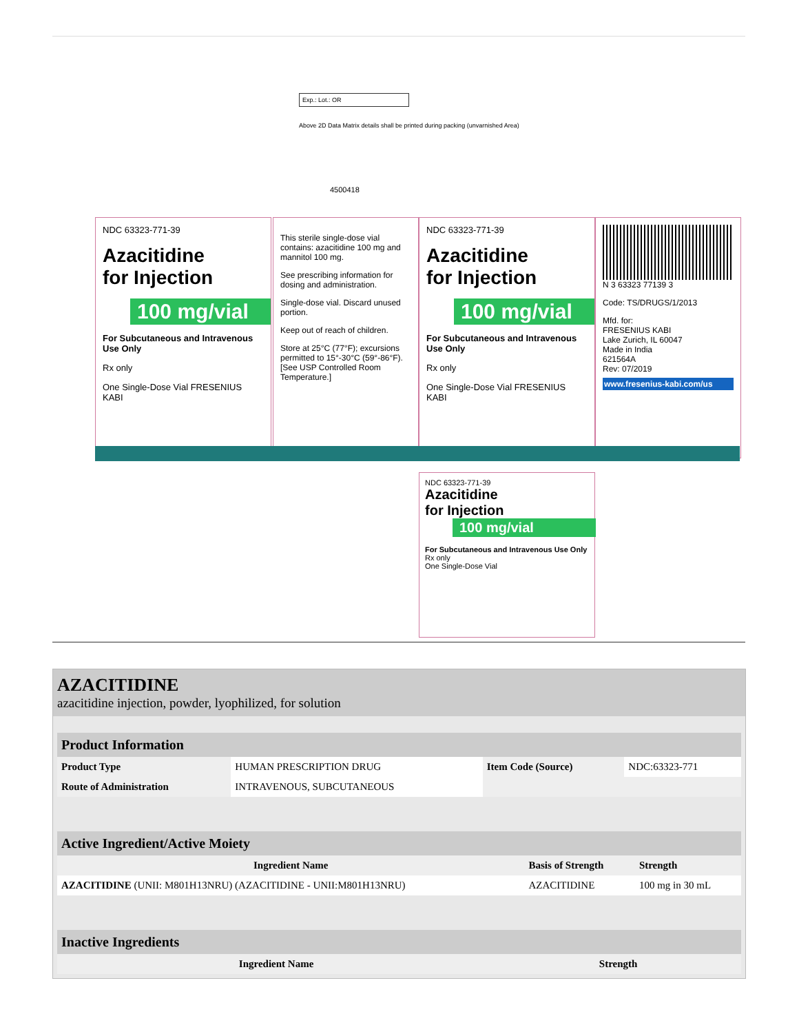Exp.: Lot.: OR
Above 2D Data Matrix details shall be printed during packing (unvarnished Area)
4500418
NDC 63323-771-39
Azacitidine
for Injection
100 mg/vial
For Subcutaneous and Intravenous Use Only
Rx only
One Single-Dose Vial FRESENIUS KABI
This sterile single-dose vial contains: azacitidine 100 mg and mannitol 100 mg.
See prescribing information for dosing and administration.
Single-dose vial. Discard unused portion.
Keep out of reach of children.
Store at 25°C (77°F); excursions permitted to 15°-30°C (59°-86°F). [See USP Controlled Room Temperature.]
NDC 63323-771-39
Azacitidine
for Injection
100 mg/vial
For Subcutaneous and Intravenous Use Only
Rx only
One Single-Dose Vial FRESENIUS KABI
N 3 63323 77139 3
Code: TS/DRUGS/1/2013
Mfd. for:
FRESENIUS KABI
Lake Zurich, IL 60047
Made in India
621564A
Rev: 07/2019
www.fresenius-kabi.com/us
NDC 63323-771-39
Azacitidine
for Injection
100 mg/vial
For Subcutaneous and Intravenous Use Only
Rx only
One Single-Dose Vial
AZACITIDINE
azacitidine injection, powder, lyophilized, for solution
| Product Information | | | |
| --- | --- | --- | --- |
| Product Type | HUMAN PRESCRIPTION DRUG | Item Code (Source) | NDC:63323-771 |
| Route of Administration | INTRAVENOUS, SUBCUTANEOUS | | |
| Active Ingredient/Active Moiety | | |
| --- | --- | --- |
| Ingredient Name | Basis of Strength | Strength |
| AZACITIDINE (UNII: M801H13NRU) (AZACITIDINE - UNII:M801H13NRU) | AZACITIDINE | 100 mg in 30 mL |
| Inactive Ingredients | |
| --- | --- |
| Ingredient Name | Strength |